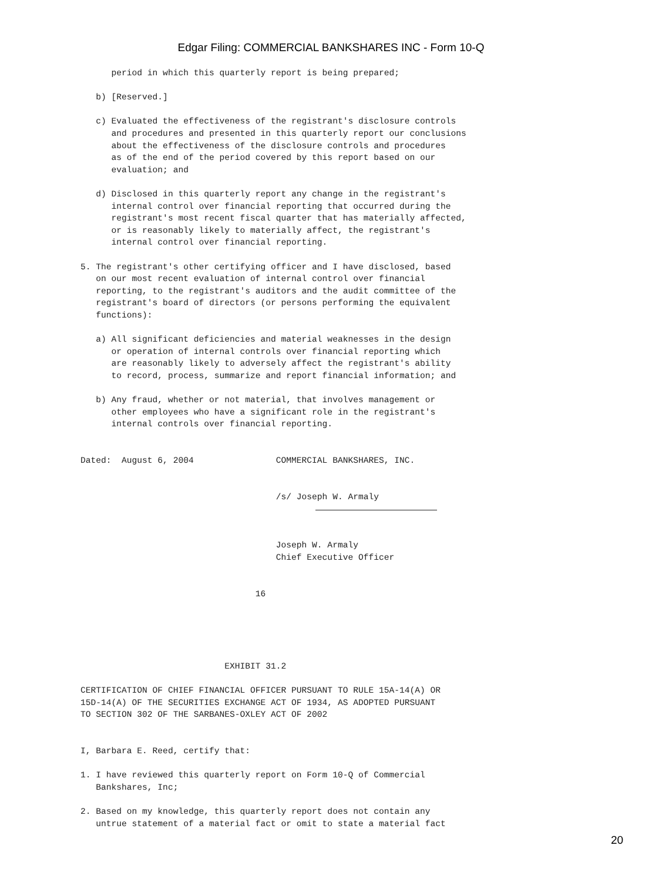Edgar Filing: COMMERCIAL BANKSHARES INC - Form 10-Q
      period in which this quarterly report is being prepared;

   b) [Reserved.]

   c) Evaluated the effectiveness of the registrant's disclosure controls
      and procedures and presented in this quarterly report our conclusions
      about the effectiveness of the disclosure controls and procedures
      as of the end of the period covered by this report based on our
      evaluation; and

   d) Disclosed in this quarterly report any change in the registrant's
      internal control over financial reporting that occurred during the
      registrant's most recent fiscal quarter that has materially affected,
      or is reasonably likely to materially affect, the registrant's
      internal control over financial reporting.

5. The registrant's other certifying officer and I have disclosed, based
   on our most recent evaluation of internal control over financial
   reporting, to the registrant's auditors and the audit committee of the
   registrant's board of directors (or persons performing the equivalent
   functions):

   a) All significant deficiencies and material weaknesses in the design
      or operation of internal controls over financial reporting which
      are reasonably likely to adversely affect the registrant's ability
      to record, process, summarize and report financial information; and

   b) Any fraud, whether or not material, that involves management or
      other employees who have a significant role in the registrant's
      internal controls over financial reporting.


Dated:  August 6, 2004                COMMERCIAL BANKSHARES, INC.


                                      /s/ Joseph W. Armaly



                                      Joseph W. Armaly
                                      Chief Executive Officer


                                  16





                            EXHIBIT 31.2

CERTIFICATION OF CHIEF FINANCIAL OFFICER PURSUANT TO RULE 15A-14(A) OR
15D-14(A) OF THE SECURITIES EXCHANGE ACT OF 1934, AS ADOPTED PURSUANT
TO SECTION 302 OF THE SARBANES-OXLEY ACT OF 2002


I, Barbara E. Reed, certify that:

1. I have reviewed this quarterly report on Form 10-Q of Commercial
   Bankshares, Inc;

2. Based on my knowledge, this quarterly report does not contain any
   untrue statement of a material fact or omit to state a material fact
20